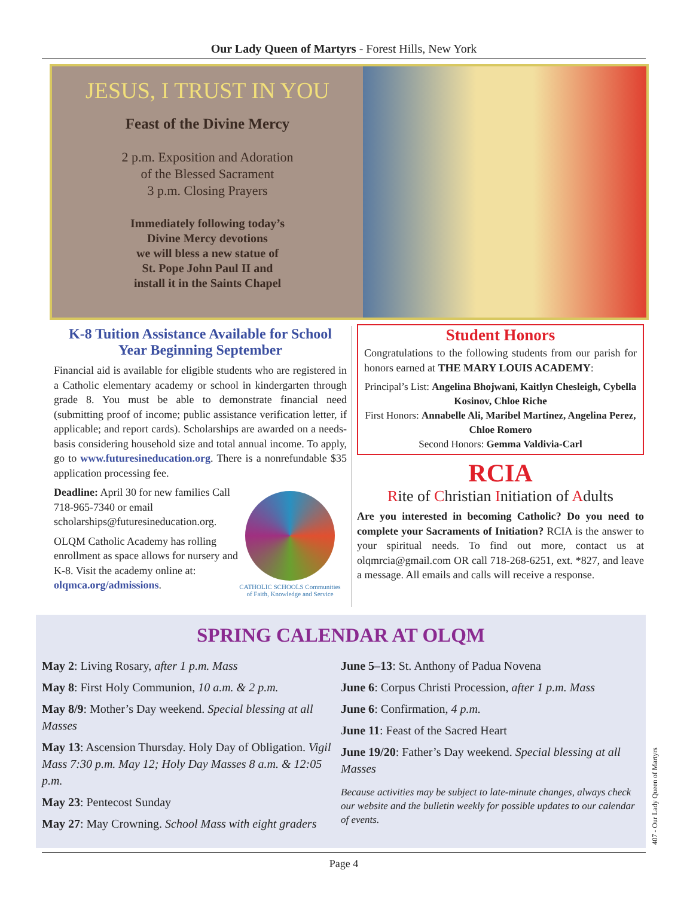Our Lady Queen of Martyrs - Forest Hills, New York
JESUS, I TRUST IN YOU
Feast of the Divine Mercy
2 p.m. Exposition and Adoration
of the Blessed Sacrament
3 p.m. Closing Prayers
Immediately following today’s
Divine Mercy devotions
we will bless a new statue of
St. Pope John Paul II and
install it in the Saints Chapel
K-8 Tuition Assistance Available for School Year Beginning September
Financial aid is available for eligible students who are registered in a Catholic elementary academy or school in kindergarten through grade 8. You must be able to demonstrate financial need (submitting proof of income; public assistance verification letter, if applicable; and report cards). Scholarships are awarded on a needs-basis considering household size and total annual income. To apply, go to www.futuresineducation.org. There is a nonrefundable $35 application processing fee.
Deadline: April 30 for new families Call 718-965-7340 or email scholarships@futuresineducation.org.
OLQM Catholic Academy has rolling enrollment as space allows for nursery and K-8. Visit the academy online at: olqmca.org/admissions.
CATHOLIC SCHOOLS Communities of Faith, Knowledge and Service
Student Honors
Congratulations to the following students from our parish for honors earned at THE MARY LOUIS ACADEMY:
Principal’s List: Angelina Bhojwani, Kaitlyn Chesleigh, Cybella Kosinov, Chloe Riche
First Honors: Annabelle Ali, Maribel Martinez, Angelina Perez, Chloe Romero
Second Honors: Gemma Valdivia-Carl
RCIA
Rite of Christian Initiation of Adults
Are you interested in becoming Catholic? Do you need to complete your Sacraments of Initiation? RCIA is the answer to your spiritual needs. To find out more, contact us at olqmrcia@gmail.com OR call 718-268-6251, ext. *827, and leave a message. All emails and calls will receive a response.
SPRING CALENDAR AT OLQM
May 2: Living Rosary, after 1 p.m. Mass
May 8: First Holy Communion, 10 a.m. & 2 p.m.
May 8/9: Mother’s Day weekend. Special blessing at all Masses
May 13: Ascension Thursday. Holy Day of Obligation. Vigil Mass 7:30 p.m. May 12; Holy Day Masses 8 a.m. & 12:05 p.m.
May 23: Pentecost Sunday
May 27: May Crowning. School Mass with eight graders
June 5–13: St. Anthony of Padua Novena
June 6: Corpus Christi Procession, after 1 p.m. Mass
June 6: Confirmation, 4 p.m.
June 11: Feast of the Sacred Heart
June 19/20: Father’s Day weekend. Special blessing at all Masses
Because activities may be subject to late-minute changes, always check our website and the bulletin weekly for possible updates to our calendar of events.
Page 4
407 - Our Lady Queen of Martyrs